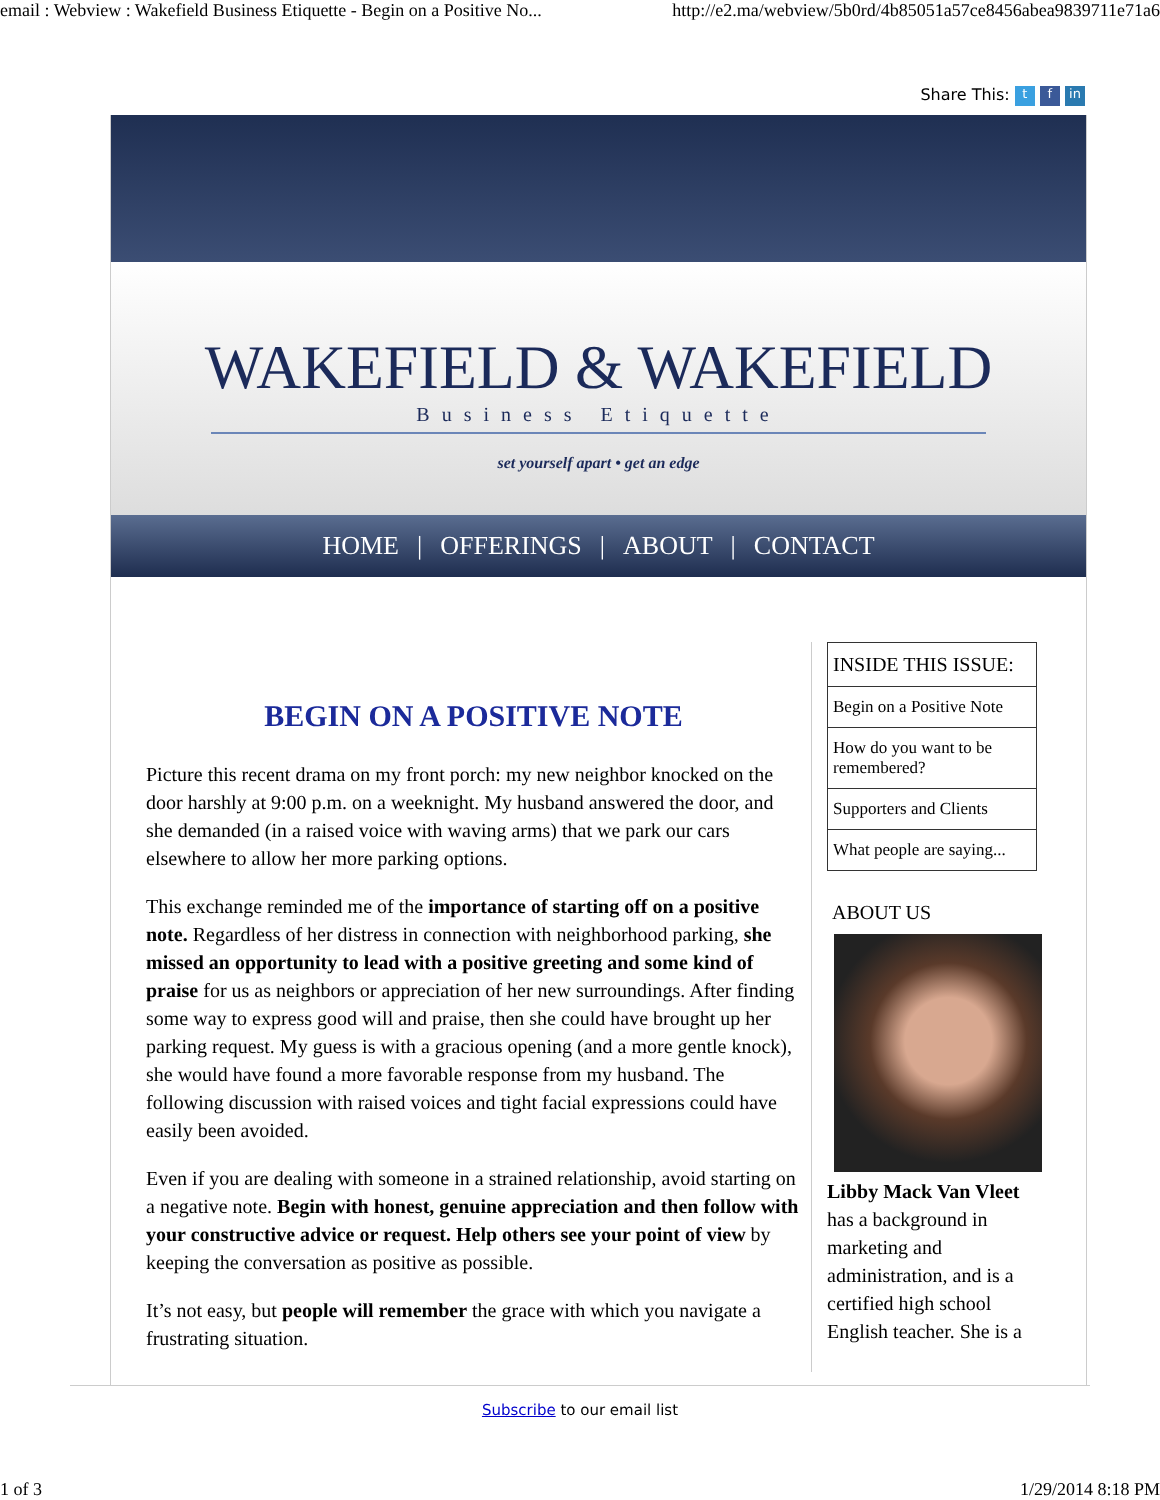email : Webview : Wakefield Business Etiquette - Begin on a Positive No... http://e2.ma/webview/5b0rd/4b85051a57ce8456abea9839711e71a6
Share This: t f in
WAKEFIELD & WAKEFIELD
Business Etiquette
set yourself apart • get an edge
HOME | OFFERINGS | ABOUT | CONTACT
BEGIN ON A POSITIVE NOTE
Picture this recent drama on my front porch: my new neighbor knocked on the door harshly at 9:00 p.m. on a weeknight. My husband answered the door, and she demanded (in a raised voice with waving arms) that we park our cars elsewhere to allow her more parking options.
This exchange reminded me of the importance of starting off on a positive note. Regardless of her distress in connection with neighborhood parking, she missed an opportunity to lead with a positive greeting and some kind of praise for us as neighbors or appreciation of her new surroundings. After finding some way to express good will and praise, then she could have brought up her parking request. My guess is with a gracious opening (and a more gentle knock), she would have found a more favorable response from my husband. The following discussion with raised voices and tight facial expressions could have easily been avoided.
Even if you are dealing with someone in a strained relationship, avoid starting on a negative note. Begin with honest, genuine appreciation and then follow with your constructive advice or request. Help others see your point of view by keeping the conversation as positive as possible.
It’s not easy, but people will remember the grace with which you navigate a frustrating situation.
INSIDE THIS ISSUE:
Begin on a Positive Note
How do you want to be remembered?
Supporters and Clients
What people are saying...
ABOUT US
Libby Mack Van Vleet has a background in marketing and administration, and is a certified high school English teacher. She is a
Subscribe to our email list
1 of 3 1/29/2014 8:18 PM